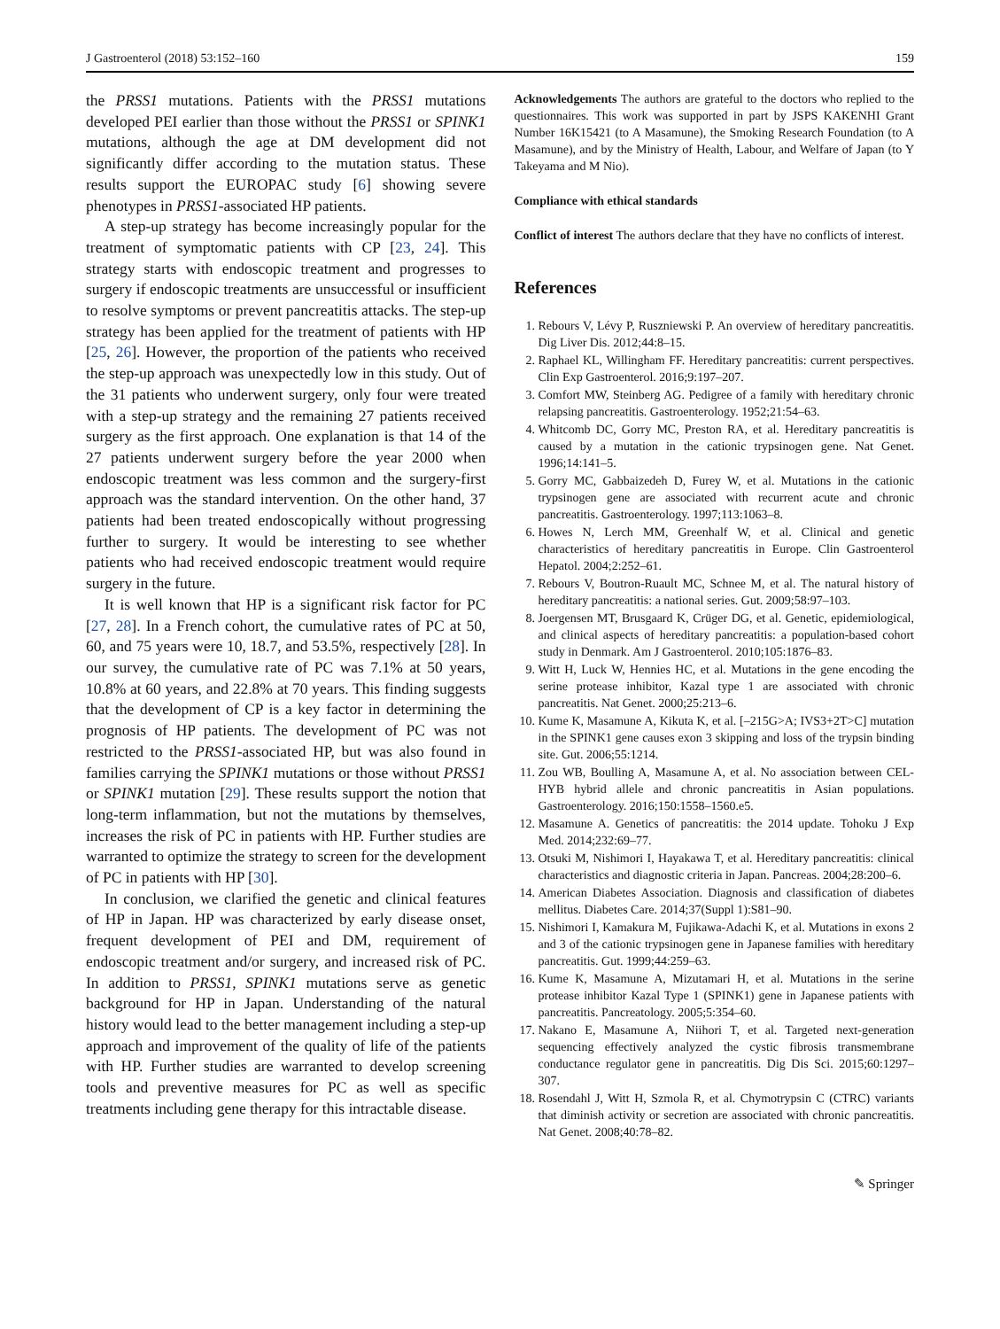J Gastroenterol (2018) 53:152–160 159
the PRSS1 mutations. Patients with the PRSS1 mutations developed PEI earlier than those without the PRSS1 or SPINK1 mutations, although the age at DM development did not significantly differ according to the mutation status. These results support the EUROPAC study [6] showing severe phenotypes in PRSS1-associated HP patients.
A step-up strategy has become increasingly popular for the treatment of symptomatic patients with CP [23, 24]. This strategy starts with endoscopic treatment and progresses to surgery if endoscopic treatments are unsuccessful or insufficient to resolve symptoms or prevent pancreatitis attacks. The step-up strategy has been applied for the treatment of patients with HP [25, 26]. However, the proportion of the patients who received the step-up approach was unexpectedly low in this study. Out of the 31 patients who underwent surgery, only four were treated with a step-up strategy and the remaining 27 patients received surgery as the first approach. One explanation is that 14 of the 27 patients underwent surgery before the year 2000 when endoscopic treatment was less common and the surgery-first approach was the standard intervention. On the other hand, 37 patients had been treated endoscopically without progressing further to surgery. It would be interesting to see whether patients who had received endoscopic treatment would require surgery in the future.
It is well known that HP is a significant risk factor for PC [27, 28]. In a French cohort, the cumulative rates of PC at 50, 60, and 75 years were 10, 18.7, and 53.5%, respectively [28]. In our survey, the cumulative rate of PC was 7.1% at 50 years, 10.8% at 60 years, and 22.8% at 70 years. This finding suggests that the development of CP is a key factor in determining the prognosis of HP patients. The development of PC was not restricted to the PRSS1-associated HP, but was also found in families carrying the SPINK1 mutations or those without PRSS1 or SPINK1 mutation [29]. These results support the notion that long-term inflammation, but not the mutations by themselves, increases the risk of PC in patients with HP. Further studies are warranted to optimize the strategy to screen for the development of PC in patients with HP [30].
In conclusion, we clarified the genetic and clinical features of HP in Japan. HP was characterized by early disease onset, frequent development of PEI and DM, requirement of endoscopic treatment and/or surgery, and increased risk of PC. In addition to PRSS1, SPINK1 mutations serve as genetic background for HP in Japan. Understanding of the natural history would lead to the better management including a step-up approach and improvement of the quality of life of the patients with HP. Further studies are warranted to develop screening tools and preventive measures for PC as well as specific treatments including gene therapy for this intractable disease.
Acknowledgements The authors are grateful to the doctors who replied to the questionnaires. This work was supported in part by JSPS KAKENHI Grant Number 16K15421 (to A Masamune), the Smoking Research Foundation (to A Masamune), and by the Ministry of Health, Labour, and Welfare of Japan (to Y Takeyama and M Nio).
Compliance with ethical standards
Conflict of interest The authors declare that they have no conflicts of interest.
References
1. Rebours V, Lévy P, Ruszniewski P. An overview of hereditary pancreatitis. Dig Liver Dis. 2012;44:8–15.
2. Raphael KL, Willingham FF. Hereditary pancreatitis: current perspectives. Clin Exp Gastroenterol. 2016;9:197–207.
3. Comfort MW, Steinberg AG. Pedigree of a family with hereditary chronic relapsing pancreatitis. Gastroenterology. 1952;21:54–63.
4. Whitcomb DC, Gorry MC, Preston RA, et al. Hereditary pancreatitis is caused by a mutation in the cationic trypsinogen gene. Nat Genet. 1996;14:141–5.
5. Gorry MC, Gabbaizedeh D, Furey W, et al. Mutations in the cationic trypsinogen gene are associated with recurrent acute and chronic pancreatitis. Gastroenterology. 1997;113:1063–8.
6. Howes N, Lerch MM, Greenhalf W, et al. Clinical and genetic characteristics of hereditary pancreatitis in Europe. Clin Gastroenterol Hepatol. 2004;2:252–61.
7. Rebours V, Boutron-Ruault MC, Schnee M, et al. The natural history of hereditary pancreatitis: a national series. Gut. 2009;58:97–103.
8. Joergensen MT, Brusgaard K, Crüger DG, et al. Genetic, epidemiological, and clinical aspects of hereditary pancreatitis: a population-based cohort study in Denmark. Am J Gastroenterol. 2010;105:1876–83.
9. Witt H, Luck W, Hennies HC, et al. Mutations in the gene encoding the serine protease inhibitor, Kazal type 1 are associated with chronic pancreatitis. Nat Genet. 2000;25:213–6.
10. Kume K, Masamune A, Kikuta K, et al. [–215G>A; IVS3+2T>C] mutation in the SPINK1 gene causes exon 3 skipping and loss of the trypsin binding site. Gut. 2006;55:1214.
11. Zou WB, Boulling A, Masamune A, et al. No association between CEL-HYB hybrid allele and chronic pancreatitis in Asian populations. Gastroenterology. 2016;150:1558–1560.e5.
12. Masamune A. Genetics of pancreatitis: the 2014 update. Tohoku J Exp Med. 2014;232:69–77.
13. Otsuki M, Nishimori I, Hayakawa T, et al. Hereditary pancreatitis: clinical characteristics and diagnostic criteria in Japan. Pancreas. 2004;28:200–6.
14. American Diabetes Association. Diagnosis and classification of diabetes mellitus. Diabetes Care. 2014;37(Suppl 1):S81–90.
15. Nishimori I, Kamakura M, Fujikawa-Adachi K, et al. Mutations in exons 2 and 3 of the cationic trypsinogen gene in Japanese families with hereditary pancreatitis. Gut. 1999;44:259–63.
16. Kume K, Masamune A, Mizutamari H, et al. Mutations in the serine protease inhibitor Kazal Type 1 (SPINK1) gene in Japanese patients with pancreatitis. Pancreatology. 2005;5:354–60.
17. Nakano E, Masamune A, Niihori T, et al. Targeted next-generation sequencing effectively analyzed the cystic fibrosis transmembrane conductance regulator gene in pancreatitis. Dig Dis Sci. 2015;60:1297–307.
18. Rosendahl J, Witt H, Szmola R, et al. Chymotrypsin C (CTRC) variants that diminish activity or secretion are associated with chronic pancreatitis. Nat Genet. 2008;40:78–82.
✎ Springer